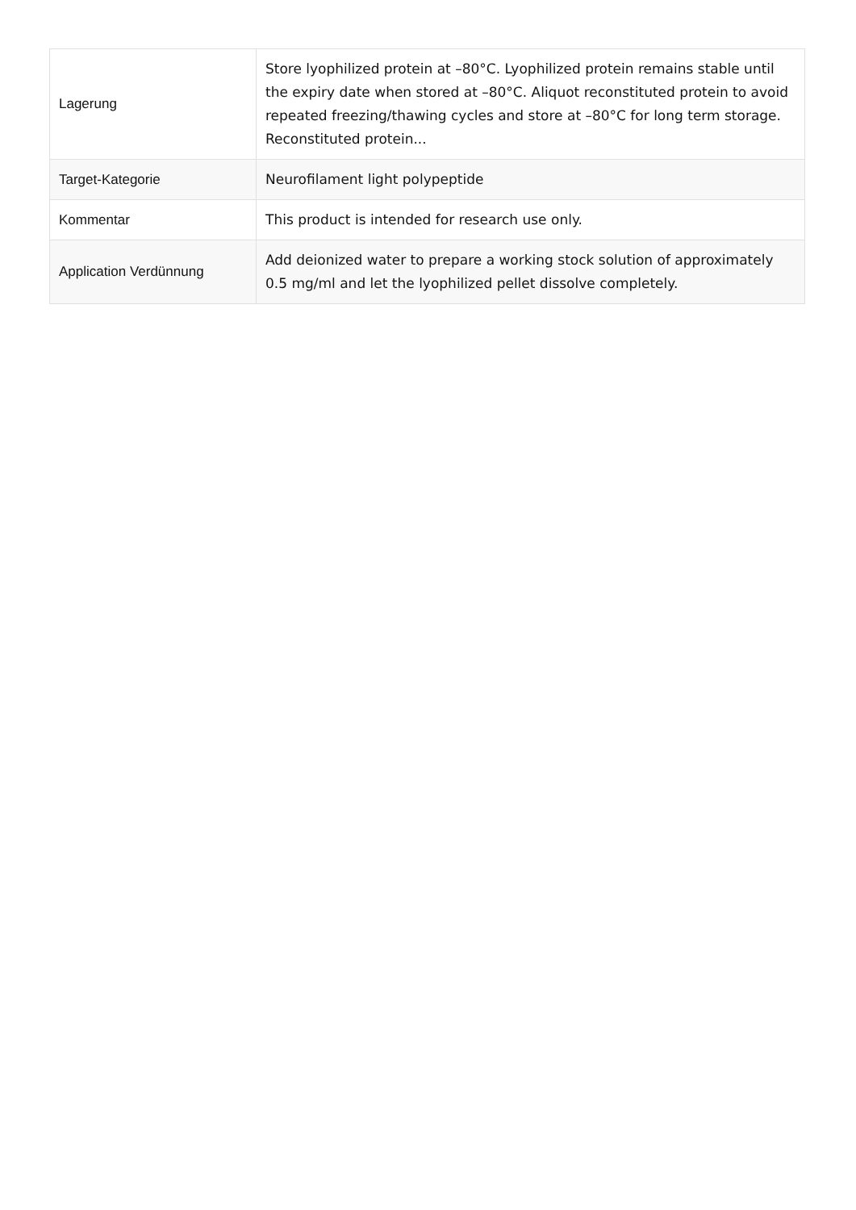| Lagerung | Store lyophilized protein at –80°C. Lyophilized protein remains stable until the expiry date when stored at –80°C. Aliquot reconstituted protein to avoid repeated freezing/thawing cycles and store at –80°C for long term storage. Reconstituted protein... |
| Target-Kategorie | Neurofilament light polypeptide |
| Kommentar | This product is intended for research use only. |
| Application Verdünnung | Add deionized water to prepare a working stock solution of approximately 0.5 mg/ml and let the lyophilized pellet dissolve completely. |